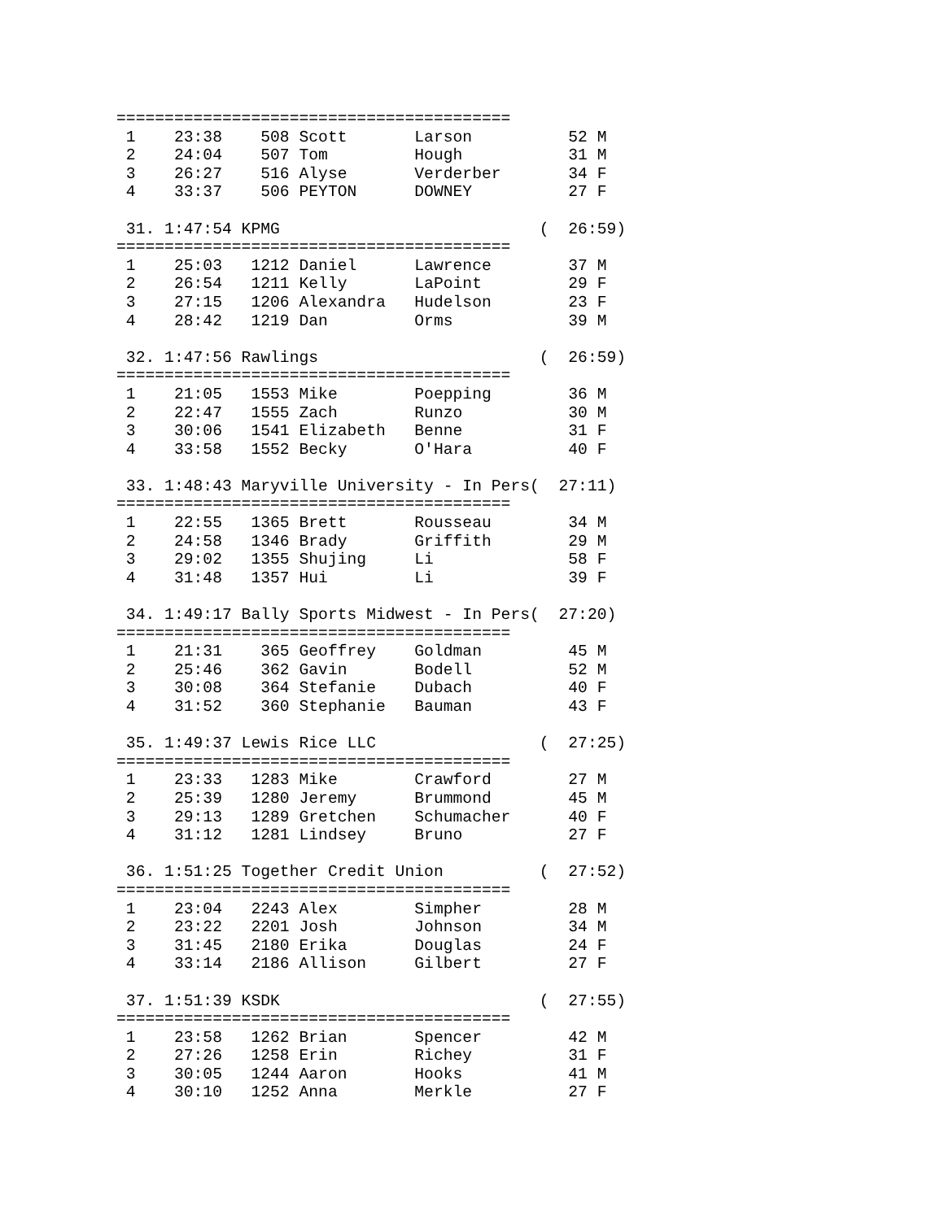=========================================
 1    23:38    508 Scott       Larson          52 M
 2    24:04    507 Tom         Hough           31 M
 3    26:27    516 Alyse       Verderber       34 F
 4    33:37    506 PEYTON      DOWNEY          27 F

 31. 1:47:54 KPMG                           (  26:59)
=========================================
 1    25:03   1212 Daniel      Lawrence        37 M
 2    26:54   1211 Kelly       LaPoint         29 F
 3    27:15   1206 Alexandra   Hudelson        23 F
 4    28:42   1219 Dan         Orms            39 M

 32. 1:47:56 Rawlings                       (  26:59)
=========================================
 1    21:05   1553 Mike        Poepping        36 M
 2    22:47   1555 Zach        Runzo           30 M
 3    30:06   1541 Elizabeth   Benne           31 F
 4    33:58   1552 Becky       O'Hara          40 F

 33. 1:48:43 Maryville University - In Pers(  27:11)
=========================================
 1    22:55   1365 Brett       Rousseau        34 M
 2    24:58   1346 Brady       Griffith        29 M
 3    29:02   1355 Shujing     Li              58 F
 4    31:48   1357 Hui         Li              39 F

 34. 1:49:17 Bally Sports Midwest - In Pers(  27:20)
=========================================
 1    21:31    365 Geoffrey    Goldman         45 M
 2    25:46    362 Gavin       Bodell          52 M
 3    30:08    364 Stefanie    Dubach          40 F
 4    31:52    360 Stephanie   Bauman          43 F

 35. 1:49:37 Lewis Rice LLC                 (  27:25)
=========================================
 1    23:33   1283 Mike        Crawford        27 M
 2    25:39   1280 Jeremy      Brummond        45 M
 3    29:13   1289 Gretchen    Schumacher      40 F
 4    31:12   1281 Lindsey     Bruno           27 F

 36. 1:51:25 Together Credit Union          (  27:52)
=========================================
 1    23:04   2243 Alex        Simpher         28 M
 2    23:22   2201 Josh        Johnson         34 M
 3    31:45   2180 Erika       Douglas         24 F
 4    33:14   2186 Allison     Gilbert         27 F

 37. 1:51:39 KSDK                           (  27:55)
=========================================
 1    23:58   1262 Brian       Spencer         42 M
 2    27:26   1258 Erin        Richey          31 F
 3    30:05   1244 Aaron       Hooks           41 M
 4    30:10   1252 Anna        Merkle          27 F